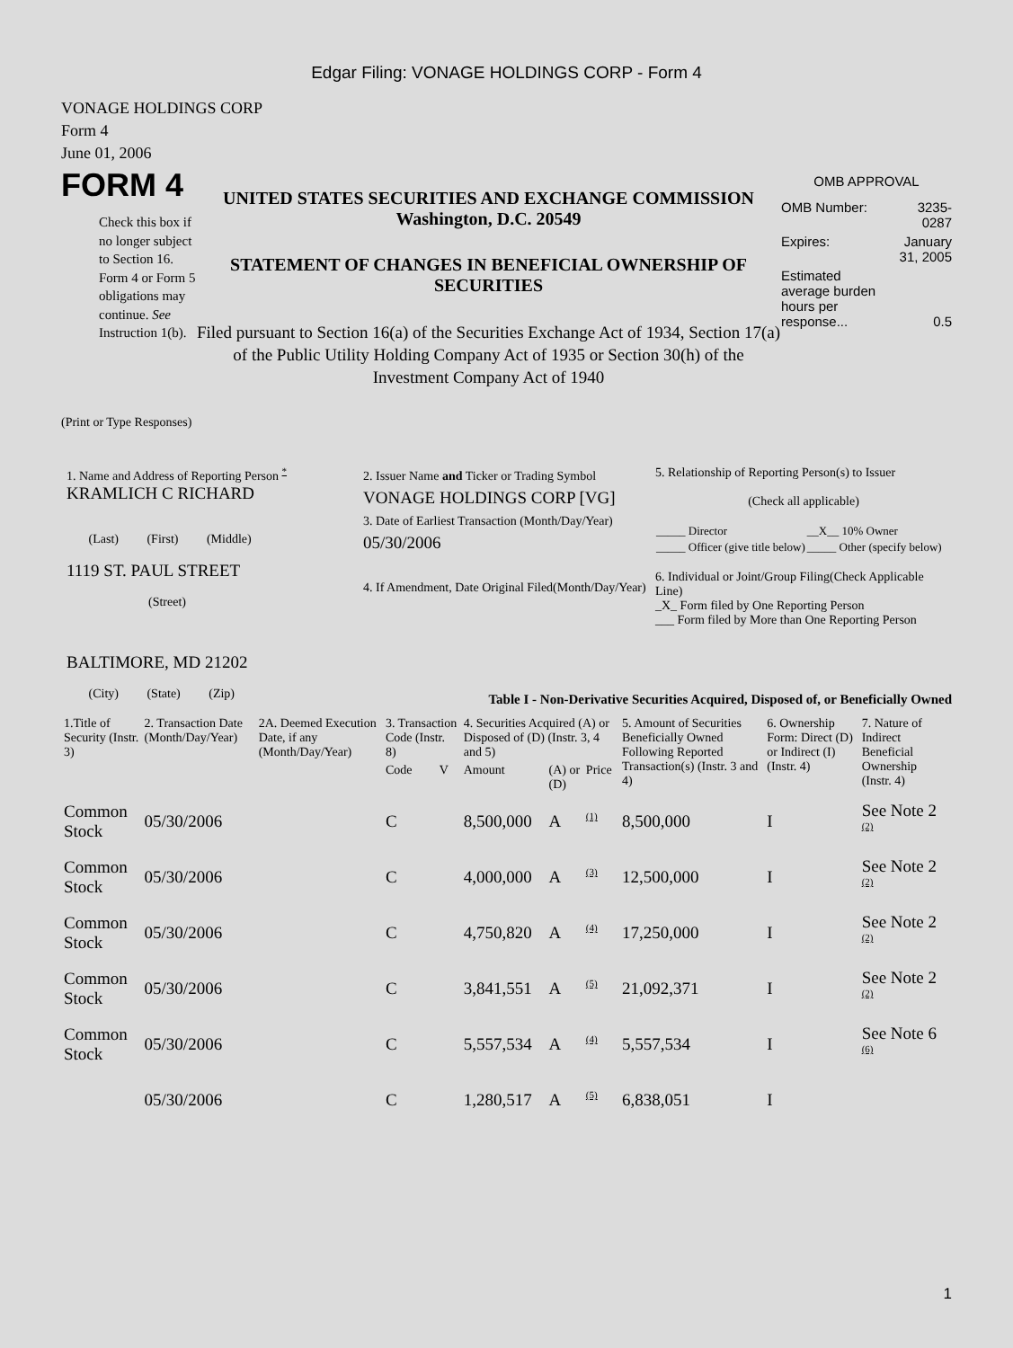Edgar Filing: VONAGE HOLDINGS CORP - Form 4
VONAGE HOLDINGS CORP
Form 4
June 01, 2006
FORM 4
Check this box if no longer subject to Section 16. Form 4 or Form 5 obligations may continue. See Instruction 1(b).
UNITED STATES SECURITIES AND EXCHANGE COMMISSION
Washington, D.C. 20549
STATEMENT OF CHANGES IN BENEFICIAL OWNERSHIP OF SECURITIES
Filed pursuant to Section 16(a) of the Securities Exchange Act of 1934, Section 17(a) of the Public Utility Holding Company Act of 1935 or Section 30(h) of the Investment Company Act of 1940
OMB APPROVAL
| OMB Number: | 3235-0287 |
| Expires: | January 31, 2005 |
| Estimated average burden hours per response... | 0.5 |
(Print or Type Responses)
1. Name and Address of Reporting Person <sup>*</sup>
KRAMLICH C RICHARD
(Last) (First) (Middle)
1119 ST. PAUL STREET
(Street)
BALTIMORE, MD 21202
(City) (State) (Zip)
2. Issuer Name and Ticker or Trading Symbol
VONAGE HOLDINGS CORP [VG]
3. Date of Earliest Transaction (Month/Day/Year)
05/30/2006
4. If Amendment, Date Original Filed(Month/Day/Year)
5. Relationship of Reporting Person(s) to Issuer
(Check all applicable)
| _____ Director | __X__ 10% Owner |
| _____ Officer (give title below) | _____ Other (specify below) |
6. Individual or Joint/Group Filing(Check Applicable Line)
_X_ Form filed by One Reporting Person
___ Form filed by More than One Reporting Person
Table I - Non-Derivative Securities Acquired, Disposed of, or Beneficially Owned
| 1.Title of Security (Instr. 3) | 2. Transaction Date (Month/Day/Year) | 2A. Deemed Execution Date, if any (Month/Day/Year) | 3. Transaction Code (Instr. 8) | | 4. Securities Acquired (A) or Disposed of (D) (Instr. 3, 4 and 5) | | | 5. Amount of Securities Beneficially Owned Following Reported Transaction(s) (Instr. 3 and 4) | 6. Ownership Form: Direct (D) or Indirect (I) (Instr. 4) | 7. Nature of Indirect Beneficial Ownership (Instr. 4) |
| --- | --- | --- | --- | --- | --- | --- | --- | --- | --- | --- |
| | | | Code | V | Amount | (A) or (D) | Price | | | |
| Common Stock | 05/30/2006 | | C | | 8,500,000 | A | <sup>(1)</sup> | 8,500,000 | I | See Note 2 <sup>(2)</sup> |
| Common Stock | 05/30/2006 | | C | | 4,000,000 | A | <sup>(3)</sup> | 12,500,000 | I | See Note 2 <sup>(2)</sup> |
| Common Stock | 05/30/2006 | | C | | 4,750,820 | A | <sup>(4)</sup> | 17,250,000 | I | See Note 2 <sup>(2)</sup> |
| Common Stock | 05/30/2006 | | C | | 3,841,551 | A | <sup>(5)</sup> | 21,092,371 | I | See Note 2 <sup>(2)</sup> |
| Common Stock | 05/30/2006 | | C | | 5,557,534 | A | <sup>(4)</sup> | 5,557,534 | I | See Note 6 <sup>(6)</sup> |
| | 05/30/2006 | | C | | 1,280,517 | A | <sup>(5)</sup> | 6,838,051 | I | |
1